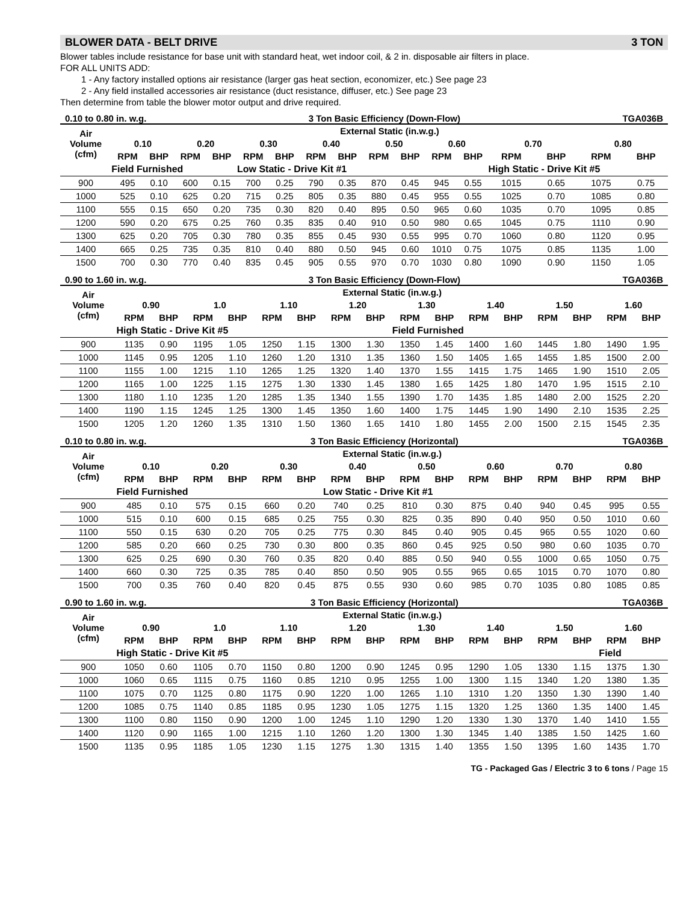BLOWER DATA - BELT DRIVE 3 TON
Blower tables include resistance for base unit with standard heat, wet indoor coil, & 2 in. disposable air filters in place.
FOR ALL UNITS ADD:
1 - Any factory installed options air resistance (larger gas heat section, economizer, etc.) See page 23
2 - Any field installed accessories air resistance (duct resistance, diffuser, etc.) See page 23
Then determine from table the blower motor output and drive required.
0.10 to 0.80 in. w.g. 3 Ton Basic Efficiency (Down-Flow) TGA036B
| Air Volume (cfm) | External Static (in.w.g.) | | | | | | | | | | | | | | | |
| --- | --- | --- | --- | --- | --- | --- | --- | --- | --- | --- | --- | --- | --- | --- | --- | --- |
| | 0.10 | | 0.20 | | 0.30 | | 0.40 | | 0.50 | | 0.60 | | 0.70 | | 0.80 | |
| | RPM | BHP | RPM | BHP | RPM | BHP | RPM | BHP | RPM | BHP | RPM | BHP | RPM | BHP | RPM | BHP |
| | Field Furnished | | | | Low Static - Drive Kit #1 | | | | | | | | High Static - Drive Kit #5 | | | |
| 900 | 495 | 0.10 | 600 | 0.15 | 700 | 0.25 | 790 | 0.35 | 870 | 0.45 | 945 | 0.55 | 1015 | 0.65 | 1075 | 0.75 |
| 1000 | 525 | 0.10 | 625 | 0.20 | 715 | 0.25 | 805 | 0.35 | 880 | 0.45 | 955 | 0.55 | 1025 | 0.70 | 1085 | 0.80 |
| 1100 | 555 | 0.15 | 650 | 0.20 | 735 | 0.30 | 820 | 0.40 | 895 | 0.50 | 965 | 0.60 | 1035 | 0.70 | 1095 | 0.85 |
| 1200 | 590 | 0.20 | 675 | 0.25 | 760 | 0.35 | 835 | 0.40 | 910 | 0.50 | 980 | 0.65 | 1045 | 0.75 | 1110 | 0.90 |
| 1300 | 625 | 0.20 | 705 | 0.30 | 780 | 0.35 | 855 | 0.45 | 930 | 0.55 | 995 | 0.70 | 1060 | 0.80 | 1120 | 0.95 |
| 1400 | 665 | 0.25 | 735 | 0.35 | 810 | 0.40 | 880 | 0.50 | 945 | 0.60 | 1010 | 0.75 | 1075 | 0.85 | 1135 | 1.00 |
| 1500 | 700 | 0.30 | 770 | 0.40 | 835 | 0.45 | 905 | 0.55 | 970 | 0.70 | 1030 | 0.80 | 1090 | 0.90 | 1150 | 1.05 |
0.90 to 1.60 in. w.g. 3 Ton Basic Efficiency (Down-Flow) TGA036B
| Air Volume (cfm) | External Static (in.w.g.) | | | | | | | | | | | | | | | |
| --- | --- | --- | --- | --- | --- | --- | --- | --- | --- | --- | --- | --- | --- | --- | --- | --- |
| | 0.90 | | 1.0 | | 1.10 | | 1.20 | | 1.30 | | 1.40 | | 1.50 | | 1.60 | |
| | RPM | BHP | RPM | BHP | RPM | BHP | RPM | BHP | RPM | BHP | RPM | BHP | RPM | BHP | RPM | BHP |
| | High Static - Drive Kit #5 | | | | | | | | Field Furnished | | | | | | | |
| 900 | 1135 | 0.90 | 1195 | 1.05 | 1250 | 1.15 | 1300 | 1.30 | 1350 | 1.45 | 1400 | 1.60 | 1445 | 1.80 | 1490 | 1.95 |
| 1000 | 1145 | 0.95 | 1205 | 1.10 | 1260 | 1.20 | 1310 | 1.35 | 1360 | 1.50 | 1405 | 1.65 | 1455 | 1.85 | 1500 | 2.00 |
| 1100 | 1155 | 1.00 | 1215 | 1.10 | 1265 | 1.25 | 1320 | 1.40 | 1370 | 1.55 | 1415 | 1.75 | 1465 | 1.90 | 1510 | 2.05 |
| 1200 | 1165 | 1.00 | 1225 | 1.15 | 1275 | 1.30 | 1330 | 1.45 | 1380 | 1.65 | 1425 | 1.80 | 1470 | 1.95 | 1515 | 2.10 |
| 1300 | 1180 | 1.10 | 1235 | 1.20 | 1285 | 1.35 | 1340 | 1.55 | 1390 | 1.70 | 1435 | 1.85 | 1480 | 2.00 | 1525 | 2.20 |
| 1400 | 1190 | 1.15 | 1245 | 1.25 | 1300 | 1.45 | 1350 | 1.60 | 1400 | 1.75 | 1445 | 1.90 | 1490 | 2.10 | 1535 | 2.25 |
| 1500 | 1205 | 1.20 | 1260 | 1.35 | 1310 | 1.50 | 1360 | 1.65 | 1410 | 1.80 | 1455 | 2.00 | 1500 | 2.15 | 1545 | 2.35 |
0.10 to 0.80 in. w.g. 3 Ton Basic Efficiency (Horizontal) TGA036B
| Air Volume (cfm) | External Static (in.w.g.) | | | | | | | | | | | | | | | |
| --- | --- | --- | --- | --- | --- | --- | --- | --- | --- | --- | --- | --- | --- | --- | --- | --- |
| | 0.10 | | 0.20 | | 0.30 | | 0.40 | | 0.50 | | 0.60 | | 0.70 | | 0.80 | |
| | RPM | BHP | RPM | BHP | RPM | BHP | RPM | BHP | RPM | BHP | RPM | BHP | RPM | BHP | RPM | BHP |
| | Field Furnished | | | | | | Low Static - Drive Kit #1 | | | | | | | | | |
| 900 | 485 | 0.10 | 575 | 0.15 | 660 | 0.20 | 740 | 0.25 | 810 | 0.30 | 875 | 0.40 | 940 | 0.45 | 995 | 0.55 |
| 1000 | 515 | 0.10 | 600 | 0.15 | 685 | 0.25 | 755 | 0.30 | 825 | 0.35 | 890 | 0.40 | 950 | 0.50 | 1010 | 0.60 |
| 1100 | 550 | 0.15 | 630 | 0.20 | 705 | 0.25 | 775 | 0.30 | 845 | 0.40 | 905 | 0.45 | 965 | 0.55 | 1020 | 0.60 |
| 1200 | 585 | 0.20 | 660 | 0.25 | 730 | 0.30 | 800 | 0.35 | 860 | 0.45 | 925 | 0.50 | 980 | 0.60 | 1035 | 0.70 |
| 1300 | 625 | 0.25 | 690 | 0.30 | 760 | 0.35 | 820 | 0.40 | 885 | 0.50 | 940 | 0.55 | 1000 | 0.65 | 1050 | 0.75 |
| 1400 | 660 | 0.30 | 725 | 0.35 | 785 | 0.40 | 850 | 0.50 | 905 | 0.55 | 965 | 0.65 | 1015 | 0.70 | 1070 | 0.80 |
| 1500 | 700 | 0.35 | 760 | 0.40 | 820 | 0.45 | 875 | 0.55 | 930 | 0.60 | 985 | 0.70 | 1035 | 0.80 | 1085 | 0.85 |
0.90 to 1.60 in. w.g. 3 Ton Basic Efficiency (Horizontal) TGA036B
| Air Volume (cfm) | External Static (in.w.g.) | | | | | | | | | | | | | | | |
| --- | --- | --- | --- | --- | --- | --- | --- | --- | --- | --- | --- | --- | --- | --- | --- | --- |
| | 0.90 | | 1.0 | | 1.10 | | 1.20 | | 1.30 | | 1.40 | | 1.50 | | 1.60 | |
| | RPM | BHP | RPM | BHP | RPM | BHP | RPM | BHP | RPM | BHP | RPM | BHP | RPM | BHP | RPM | BHP |
| | High Static - Drive Kit #5 | | | | | | | | | | | | | | Field | |
| 900 | 1050 | 0.60 | 1105 | 0.70 | 1150 | 0.80 | 1200 | 0.90 | 1245 | 0.95 | 1290 | 1.05 | 1330 | 1.15 | 1375 | 1.30 |
| 1000 | 1060 | 0.65 | 1115 | 0.75 | 1160 | 0.85 | 1210 | 0.95 | 1255 | 1.00 | 1300 | 1.15 | 1340 | 1.20 | 1380 | 1.35 |
| 1100 | 1075 | 0.70 | 1125 | 0.80 | 1175 | 0.90 | 1220 | 1.00 | 1265 | 1.10 | 1310 | 1.20 | 1350 | 1.30 | 1390 | 1.40 |
| 1200 | 1085 | 0.75 | 1140 | 0.85 | 1185 | 0.95 | 1230 | 1.05 | 1275 | 1.15 | 1320 | 1.25 | 1360 | 1.35 | 1400 | 1.45 |
| 1300 | 1100 | 0.80 | 1150 | 0.90 | 1200 | 1.00 | 1245 | 1.10 | 1290 | 1.20 | 1330 | 1.30 | 1370 | 1.40 | 1410 | 1.55 |
| 1400 | 1120 | 0.90 | 1165 | 1.00 | 1215 | 1.10 | 1260 | 1.20 | 1300 | 1.30 | 1345 | 1.40 | 1385 | 1.50 | 1425 | 1.60 |
| 1500 | 1135 | 0.95 | 1185 | 1.05 | 1230 | 1.15 | 1275 | 1.30 | 1315 | 1.40 | 1355 | 1.50 | 1395 | 1.60 | 1435 | 1.70 |
TG - Packaged Gas / Electric 3 to 6 tons / Page 15